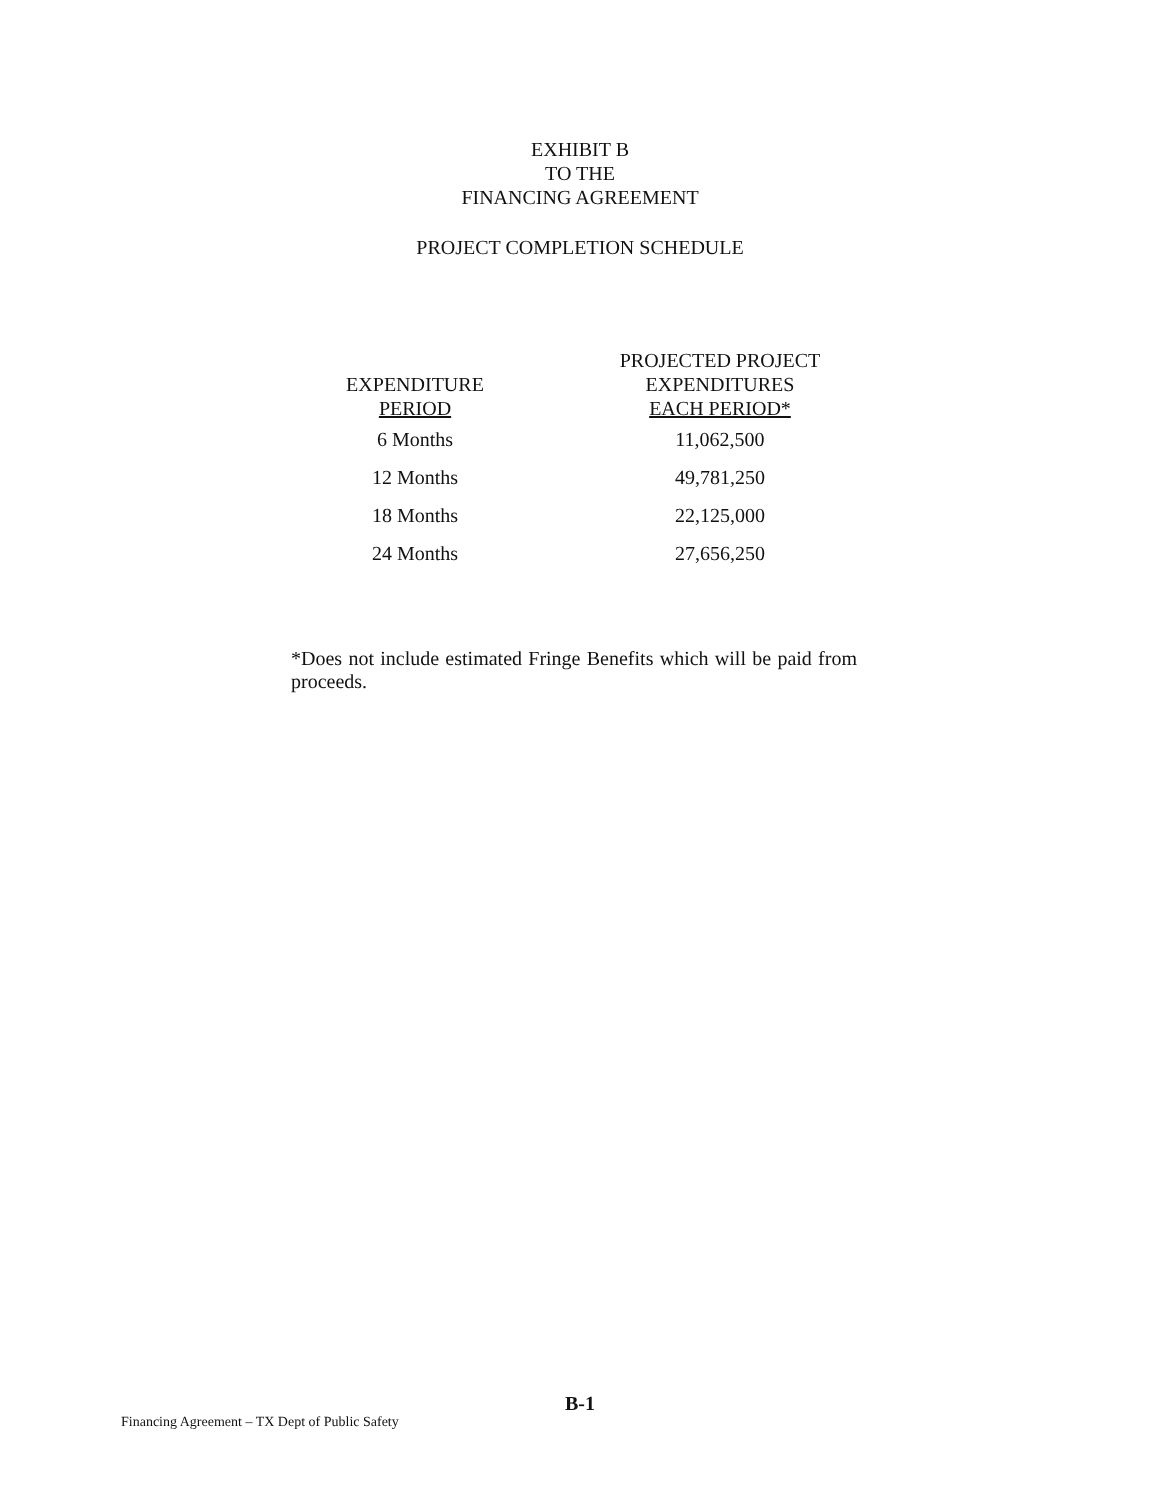EXHIBIT B
TO THE
FINANCING AGREEMENT
PROJECT COMPLETION SCHEDULE
| EXPENDITURE PERIOD | PROJECTED PROJECT EXPENDITURES EACH PERIOD* |
| --- | --- |
| 6 Months | 11,062,500 |
| 12 Months | 49,781,250 |
| 18 Months | 22,125,000 |
| 24 Months | 27,656,250 |
*Does not include estimated Fringe Benefits which will be paid from proceeds.
B-1
Financing Agreement – TX Dept of Public Safety